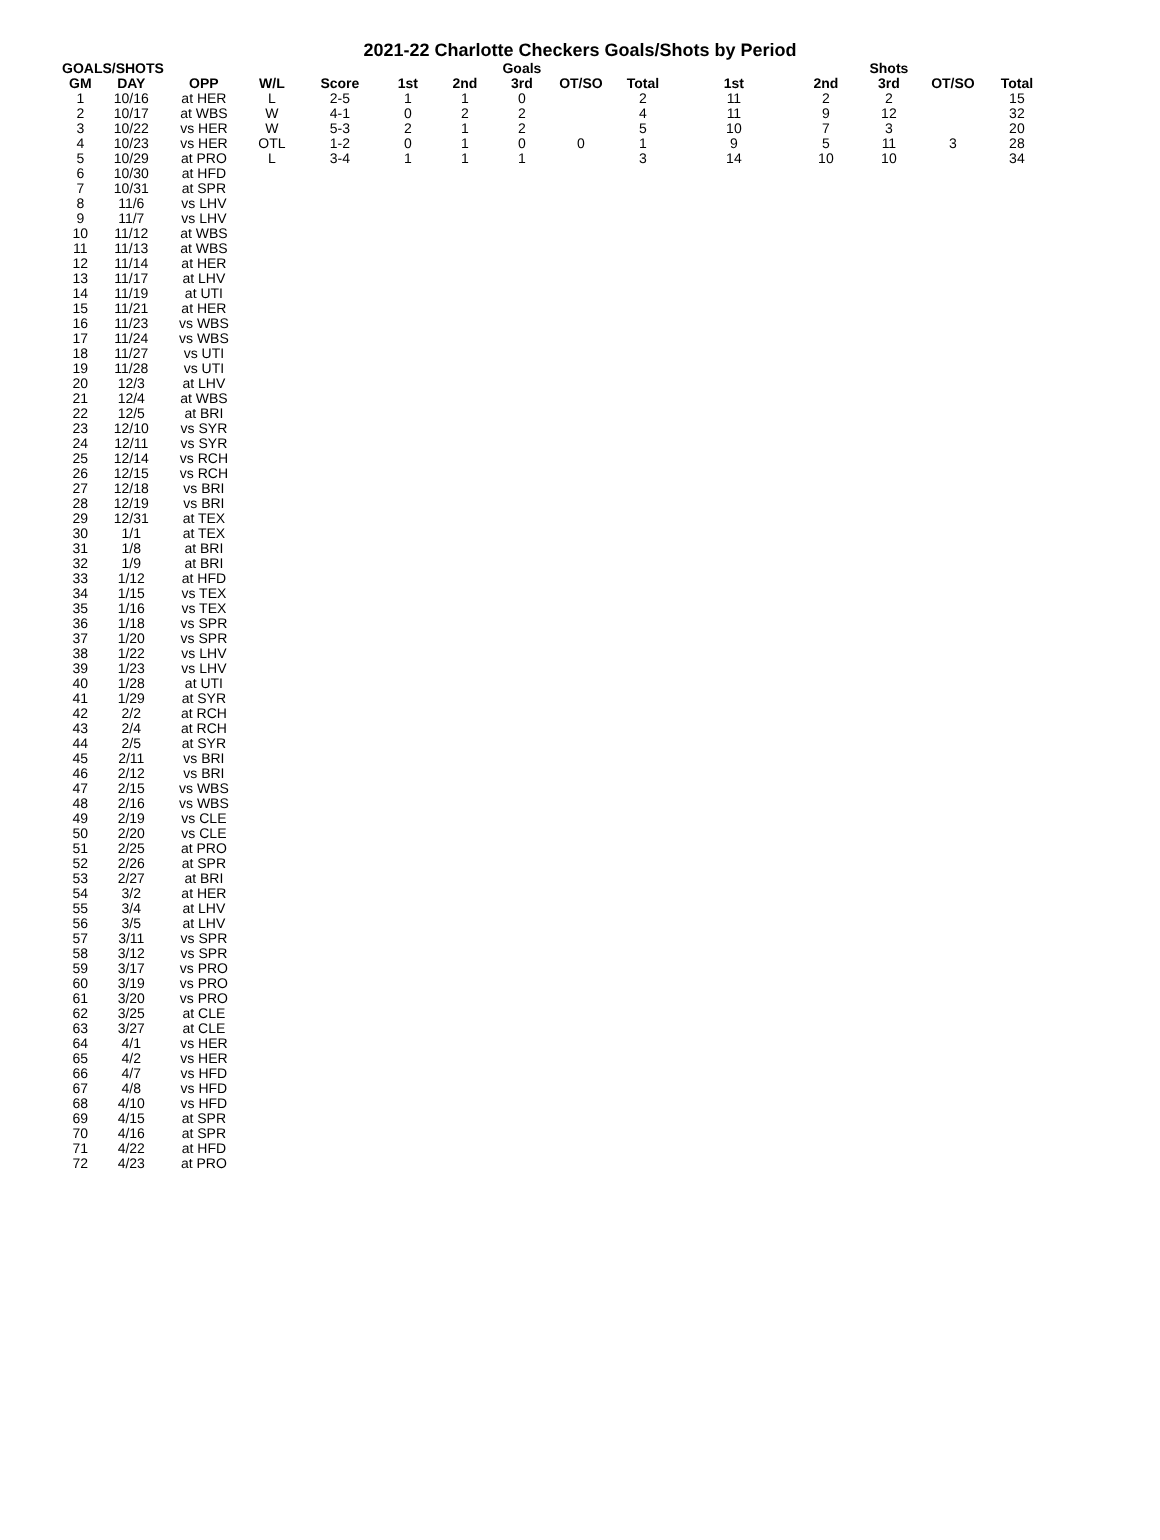2021-22 Charlotte Checkers Goals/Shots by Period
| GOALS/SHOTS | | | | | | | Goals | | | | | Shots | | |
| --- | --- | --- | --- | --- | --- | --- | --- | --- | --- | --- | --- | --- | --- | --- |
| GM | DAY | OPP | W/L | Score | 1st | 2nd | 3rd | OT/SO | Total | 1st | 2nd | 3rd | OT/SO | Total |
| 1 | 10/16 | at HER | L | 2-5 | 1 | 1 | 0 | | 2 | 11 | 2 | 2 | | 15 |
| 2 | 10/17 | at WBS | W | 4-1 | 0 | 2 | 2 | | 4 | 11 | 9 | 12 | | 32 |
| 3 | 10/22 | vs HER | W | 5-3 | 2 | 1 | 2 | | 5 | 10 | 7 | 3 | | 20 |
| 4 | 10/23 | vs HER | OTL | 1-2 | 0 | 1 | 0 | 0 | 1 | 9 | 5 | 11 | 3 | 28 |
| 5 | 10/29 | at PRO | L | 3-4 | 1 | 1 | 1 | | 3 | 14 | 10 | 10 | | 34 |
| 6 | 10/30 | at HFD | | | | | | | | | | | | |
| 7 | 10/31 | at SPR | | | | | | | | | | | | |
| 8 | 11/6 | vs LHV | | | | | | | | | | | | |
| 9 | 11/7 | vs LHV | | | | | | | | | | | | |
| 10 | 11/12 | at WBS | | | | | | | | | | | | |
| 11 | 11/13 | at WBS | | | | | | | | | | | | |
| 12 | 11/14 | at HER | | | | | | | | | | | | |
| 13 | 11/17 | at LHV | | | | | | | | | | | | |
| 14 | 11/19 | at UTI | | | | | | | | | | | | |
| 15 | 11/21 | at HER | | | | | | | | | | | | |
| 16 | 11/23 | vs WBS | | | | | | | | | | | | |
| 17 | 11/24 | vs WBS | | | | | | | | | | | | |
| 18 | 11/27 | vs UTI | | | | | | | | | | | | |
| 19 | 11/28 | vs UTI | | | | | | | | | | | | |
| 20 | 12/3 | at LHV | | | | | | | | | | | | |
| 21 | 12/4 | at WBS | | | | | | | | | | | | |
| 22 | 12/5 | at BRI | | | | | | | | | | | | |
| 23 | 12/10 | vs SYR | | | | | | | | | | | | |
| 24 | 12/11 | vs SYR | | | | | | | | | | | | |
| 25 | 12/14 | vs RCH | | | | | | | | | | | | |
| 26 | 12/15 | vs RCH | | | | | | | | | | | | |
| 27 | 12/18 | vs BRI | | | | | | | | | | | | |
| 28 | 12/19 | vs BRI | | | | | | | | | | | | |
| 29 | 12/31 | at TEX | | | | | | | | | | | | |
| 30 | 1/1 | at TEX | | | | | | | | | | | | |
| 31 | 1/8 | at BRI | | | | | | | | | | | | |
| 32 | 1/9 | at BRI | | | | | | | | | | | | |
| 33 | 1/12 | at HFD | | | | | | | | | | | | |
| 34 | 1/15 | vs TEX | | | | | | | | | | | | |
| 35 | 1/16 | vs TEX | | | | | | | | | | | | |
| 36 | 1/18 | vs SPR | | | | | | | | | | | | |
| 37 | 1/20 | vs SPR | | | | | | | | | | | | |
| 38 | 1/22 | vs LHV | | | | | | | | | | | | |
| 39 | 1/23 | vs LHV | | | | | | | | | | | | |
| 40 | 1/28 | at UTI | | | | | | | | | | | | |
| 41 | 1/29 | at SYR | | | | | | | | | | | | |
| 42 | 2/2 | at RCH | | | | | | | | | | | | |
| 43 | 2/4 | at RCH | | | | | | | | | | | | |
| 44 | 2/5 | at SYR | | | | | | | | | | | | |
| 45 | 2/11 | vs BRI | | | | | | | | | | | | |
| 46 | 2/12 | vs BRI | | | | | | | | | | | | |
| 47 | 2/15 | vs WBS | | | | | | | | | | | | |
| 48 | 2/16 | vs WBS | | | | | | | | | | | | |
| 49 | 2/19 | vs CLE | | | | | | | | | | | | |
| 50 | 2/20 | vs CLE | | | | | | | | | | | | |
| 51 | 2/25 | at PRO | | | | | | | | | | | | |
| 52 | 2/26 | at SPR | | | | | | | | | | | | |
| 53 | 2/27 | at BRI | | | | | | | | | | | | |
| 54 | 3/2 | at HER | | | | | | | | | | | | |
| 55 | 3/4 | at LHV | | | | | | | | | | | | |
| 56 | 3/5 | at LHV | | | | | | | | | | | | |
| 57 | 3/11 | vs SPR | | | | | | | | | | | | |
| 58 | 3/12 | vs SPR | | | | | | | | | | | | |
| 59 | 3/17 | vs PRO | | | | | | | | | | | | |
| 60 | 3/19 | vs PRO | | | | | | | | | | | | |
| 61 | 3/20 | vs PRO | | | | | | | | | | | | |
| 62 | 3/25 | at CLE | | | | | | | | | | | | |
| 63 | 3/27 | at CLE | | | | | | | | | | | | |
| 64 | 4/1 | vs HER | | | | | | | | | | | | |
| 65 | 4/2 | vs HER | | | | | | | | | | | | |
| 66 | 4/7 | vs HFD | | | | | | | | | | | | |
| 67 | 4/8 | vs HFD | | | | | | | | | | | | |
| 68 | 4/10 | vs HFD | | | | | | | | | | | | |
| 69 | 4/15 | at SPR | | | | | | | | | | | | |
| 70 | 4/16 | at SPR | | | | | | | | | | | | |
| 71 | 4/22 | at HFD | | | | | | | | | | | | |
| 72 | 4/23 | at PRO | | | | | | | | | | | | |